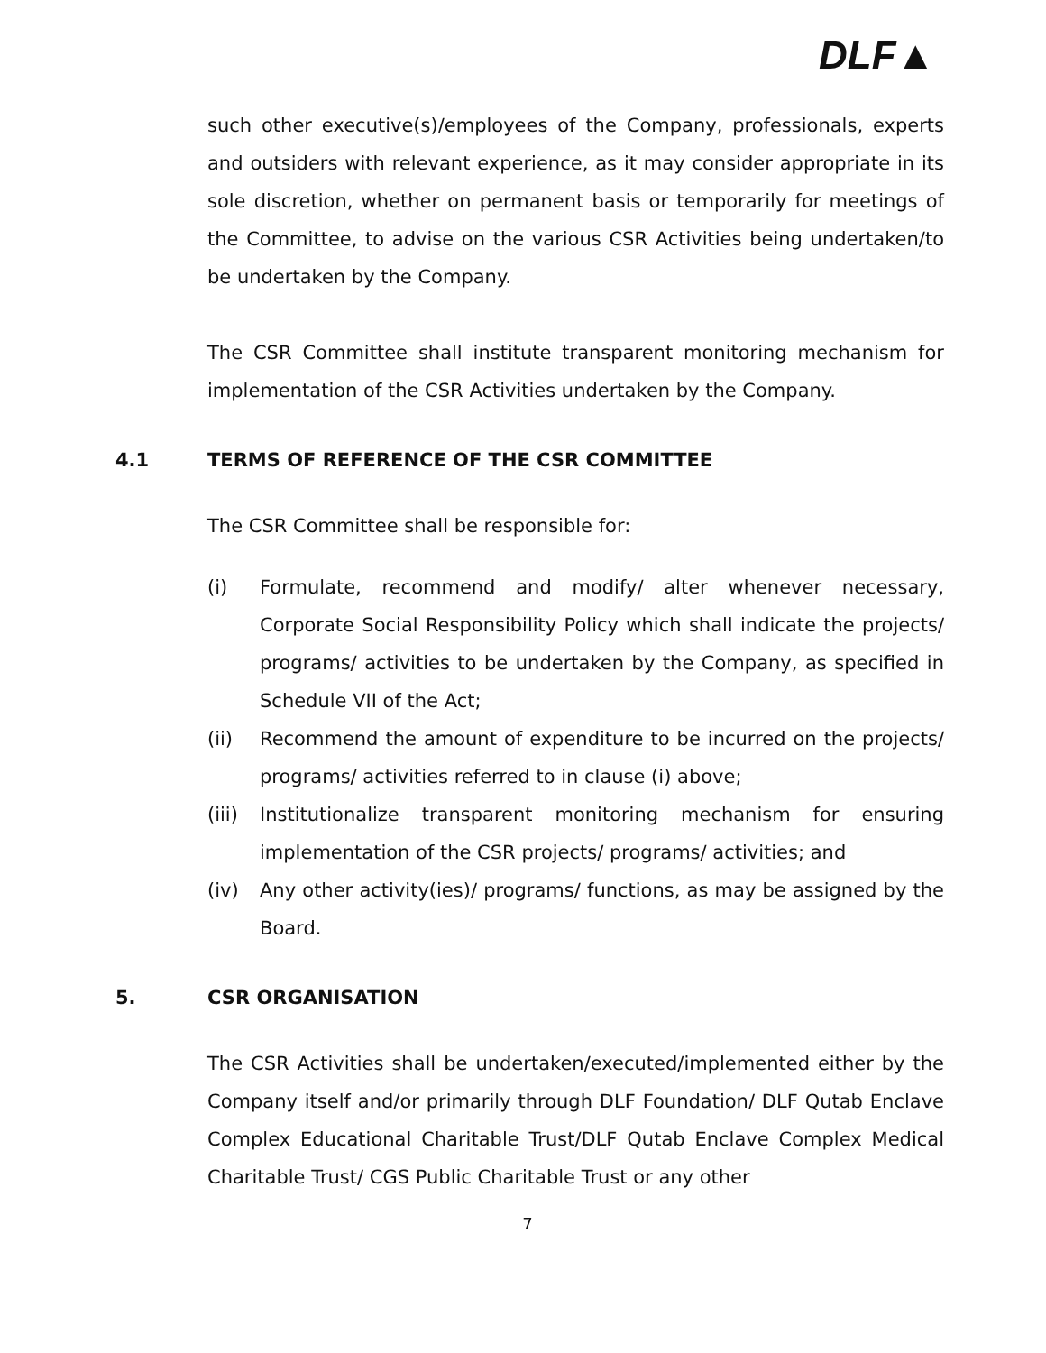DLF▲
such other executive(s)/employees of the Company, professionals, experts and outsiders with relevant experience, as it may consider appropriate in its sole discretion, whether on permanent basis or temporarily for meetings of the Committee, to advise on the various CSR Activities being undertaken/to be undertaken by the Company.
The CSR Committee shall institute transparent monitoring mechanism for implementation of the CSR Activities undertaken by the Company.
4.1 TERMS OF REFERENCE OF THE CSR COMMITTEE
The CSR Committee shall be responsible for:
(i) Formulate, recommend and modify/ alter whenever necessary, Corporate Social Responsibility Policy which shall indicate the projects/ programs/ activities to be undertaken by the Company, as specified in Schedule VII of the Act;
(ii) Recommend the amount of expenditure to be incurred on the projects/ programs/ activities referred to in clause (i) above;
(iii) Institutionalize transparent monitoring mechanism for ensuring implementation of the CSR projects/ programs/ activities; and
(iv) Any other activity(ies)/ programs/ functions, as may be assigned by the Board.
5. CSR ORGANISATION
The CSR Activities shall be undertaken/executed/implemented either by the Company itself and/or primarily through DLF Foundation/ DLF Qutab Enclave Complex Educational Charitable Trust/DLF Qutab Enclave Complex Medical Charitable Trust/ CGS Public Charitable Trust or any other
7